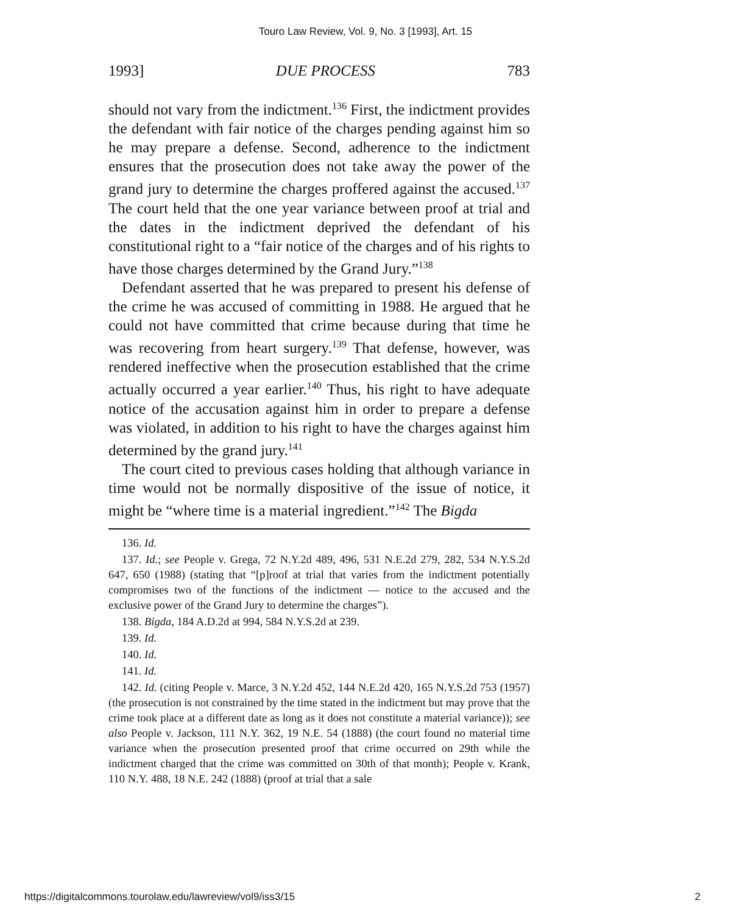Touro Law Review, Vol. 9, No. 3 [1993], Art. 15
1993] DUE PROCESS 783
should not vary from the indictment.<sup>136</sup> First, the indictment provides the defendant with fair notice of the charges pending against him so he may prepare a defense. Second, adherence to the indictment ensures that the prosecution does not take away the power of the grand jury to determine the charges proffered against the accused.<sup>137</sup> The court held that the one year variance between proof at trial and the dates in the indictment deprived the defendant of his constitutional right to a “fair notice of the charges and of his rights to have those charges determined by the Grand Jury.”<sup>138</sup>
Defendant asserted that he was prepared to present his defense of the crime he was accused of committing in 1988. He argued that he could not have committed that crime because during that time he was recovering from heart surgery.<sup>139</sup> That defense, however, was rendered ineffective when the prosecution established that the crime actually occurred a year earlier.<sup>140</sup> Thus, his right to have adequate notice of the accusation against him in order to prepare a defense was violated, in addition to his right to have the charges against him determined by the grand jury.<sup>141</sup>
The court cited to previous cases holding that although variance in time would not be normally dispositive of the issue of notice, it might be “where time is a material ingredient.”<sup>142</sup> The Bigda
136. Id.
137. Id.; see People v. Grega, 72 N.Y.2d 489, 496, 531 N.E.2d 279, 282, 534 N.Y.S.2d 647, 650 (1988) (stating that “[p]roof at trial that varies from the indictment potentially compromises two of the functions of the indictment — notice to the accused and the exclusive power of the Grand Jury to determine the charges”).
138. Bigda, 184 A.D.2d at 994, 584 N.Y.S.2d at 239.
139. Id.
140. Id.
141. Id.
142. Id. (citing People v. Marce, 3 N.Y.2d 452, 144 N.E.2d 420, 165 N.Y.S.2d 753 (1957) (the prosecution is not constrained by the time stated in the indictment but may prove that the crime took place at a different date as long as it does not constitute a material variance)); see also People v. Jackson, 111 N.Y. 362, 19 N.E. 54 (1888) (the court found no material time variance when the prosecution presented proof that crime occurred on 29th while the indictment charged that the crime was committed on 30th of that month); People v. Krank, 110 N.Y. 488, 18 N.E. 242 (1888) (proof at trial that a sale
https://digitalcommons.tourolaw.edu/lawreview/vol9/iss3/15 2